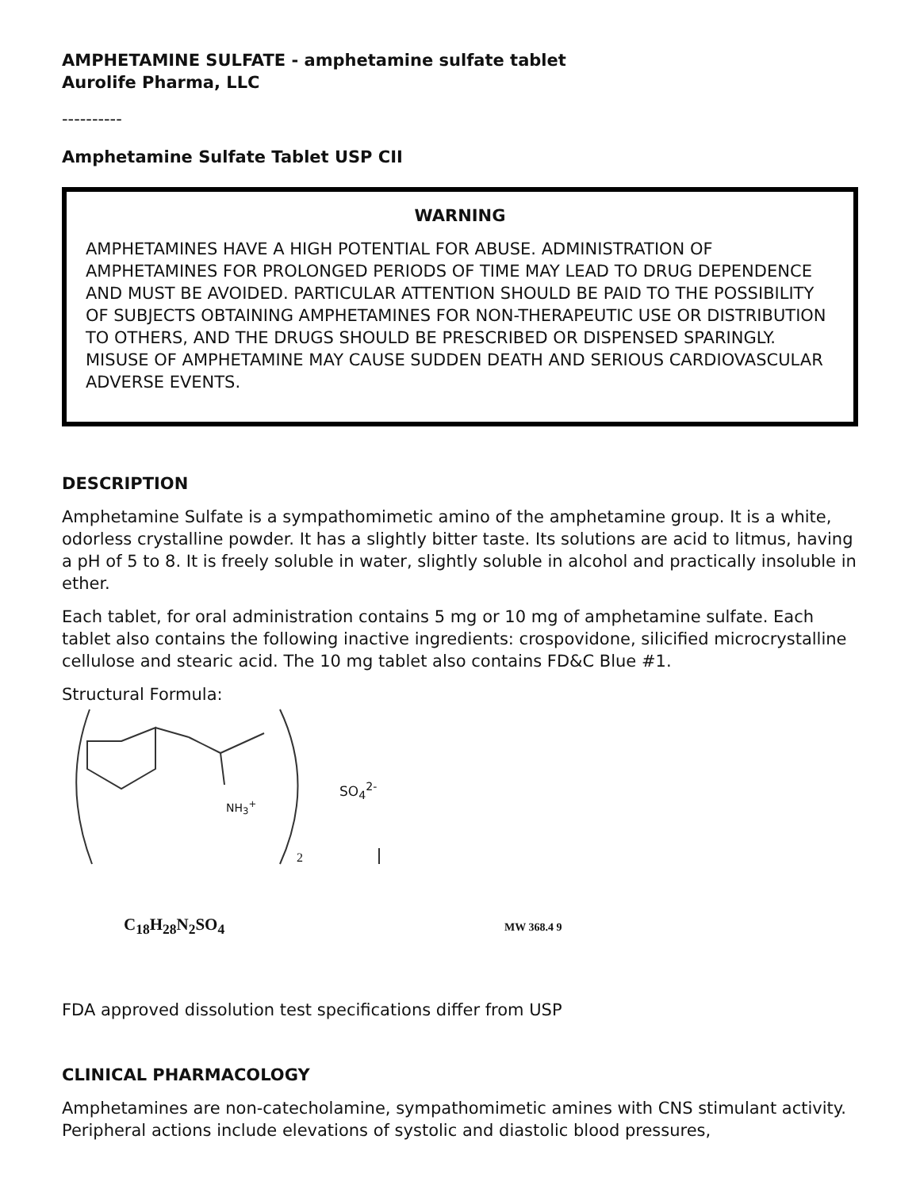AMPHETAMINE SULFATE - amphetamine sulfate tablet
Aurolife Pharma, LLC
----------
Amphetamine Sulfate Tablet USP CII
WARNING
AMPHETAMINES HAVE A HIGH POTENTIAL FOR ABUSE. ADMINISTRATION OF AMPHETAMINES FOR PROLONGED PERIODS OF TIME MAY LEAD TO DRUG DEPENDENCE AND MUST BE AVOIDED. PARTICULAR ATTENTION SHOULD BE PAID TO THE POSSIBILITY OF SUBJECTS OBTAINING AMPHETAMINES FOR NON-THERAPEUTIC USE OR DISTRIBUTION TO OTHERS, AND THE DRUGS SHOULD BE PRESCRIBED OR DISPENSED SPARINGLY.
MISUSE OF AMPHETAMINE MAY CAUSE SUDDEN DEATH AND SERIOUS CARDIOVASCULAR ADVERSE EVENTS.
DESCRIPTION
Amphetamine Sulfate is a sympathomimetic amino of the amphetamine group. It is a white, odorless crystalline powder. It has a slightly bitter taste. Its solutions are acid to litmus, having a pH of 5 to 8. It is freely soluble in water, slightly soluble in alcohol and practically insoluble in ether.
Each tablet, for oral administration contains 5 mg or 10 mg of amphetamine sulfate. Each tablet also contains the following inactive ingredients: crospovidone, silicified microcrystalline cellulose and stearic acid. The 10 mg tablet also contains FD&C Blue #1.
Structural Formula:
NH<sub>3</sub><sup>+</sup>
SO<sub>4</sub><sup>2-</sup>
2
C<sub>18</sub>H<sub>28</sub>N<sub>2</sub>SO<sub>4</sub> MW 368.4 9
FDA approved dissolution test specifications differ from USP
CLINICAL PHARMACOLOGY
Amphetamines are non-catecholamine, sympathomimetic amines with CNS stimulant activity. Peripheral actions include elevations of systolic and diastolic blood pressures,